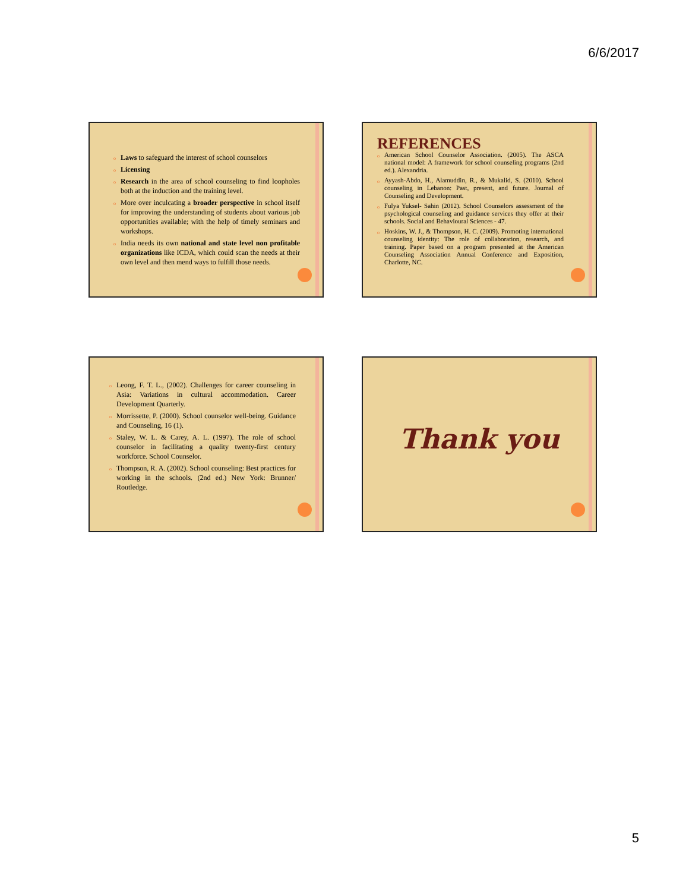6/6/2017
o Laws to safeguard the interest of school counselors
o Licensing
o Research in the area of school counseling to find loopholes both at the induction and the training level.
o More over inculcating a broader perspective in school itself for improving the understanding of students about various job opportunities available; with the help of timely seminars and workshops.
o India needs its own national and state level non profitable organizations like ICDA, which could scan the needs at their own level and then mend ways to fulfill those needs.
REFERENCES
o American School Counselor Association. (2005). The ASCA national model: A framework for school counseling programs (2nd ed.). Alexandria.
o Ayyash-Abdo, H., Alamuddin, R., & Mukalid, S. (2010). School counseling in Lebanon: Past, present, and future. Journal of Counseling and Development.
o Fulya Yuksel- Sahin (2012). School Counselors assessment of the psychological counseling and guidance services they offer at their schools. Social and Behavioural Sciences - 47.
o Hoskins, W. J., & Thompson, H. C. (2009). Promoting international counseling identity: The role of collaboration, research, and training. Paper based on a program presented at the American Counseling Association Annual Conference and Exposition, Charlotte, NC.
o Leong, F. T. L., (2002). Challenges for career counseling in Asia: Variations in cultural accommodation. Career Development Quarterly.
o Morrissette, P. (2000). School counselor well-being. Guidance and Counseling, 16 (1).
o Staley, W. L. & Carey, A. L. (1997). The role of school counselor in facilitating a quality twenty-first century workforce. School Counselor.
o Thompson, R. A. (2002). School counseling: Best practices for working in the schools. (2nd ed.) New York: Brunner/ Routledge.
Thank you
5